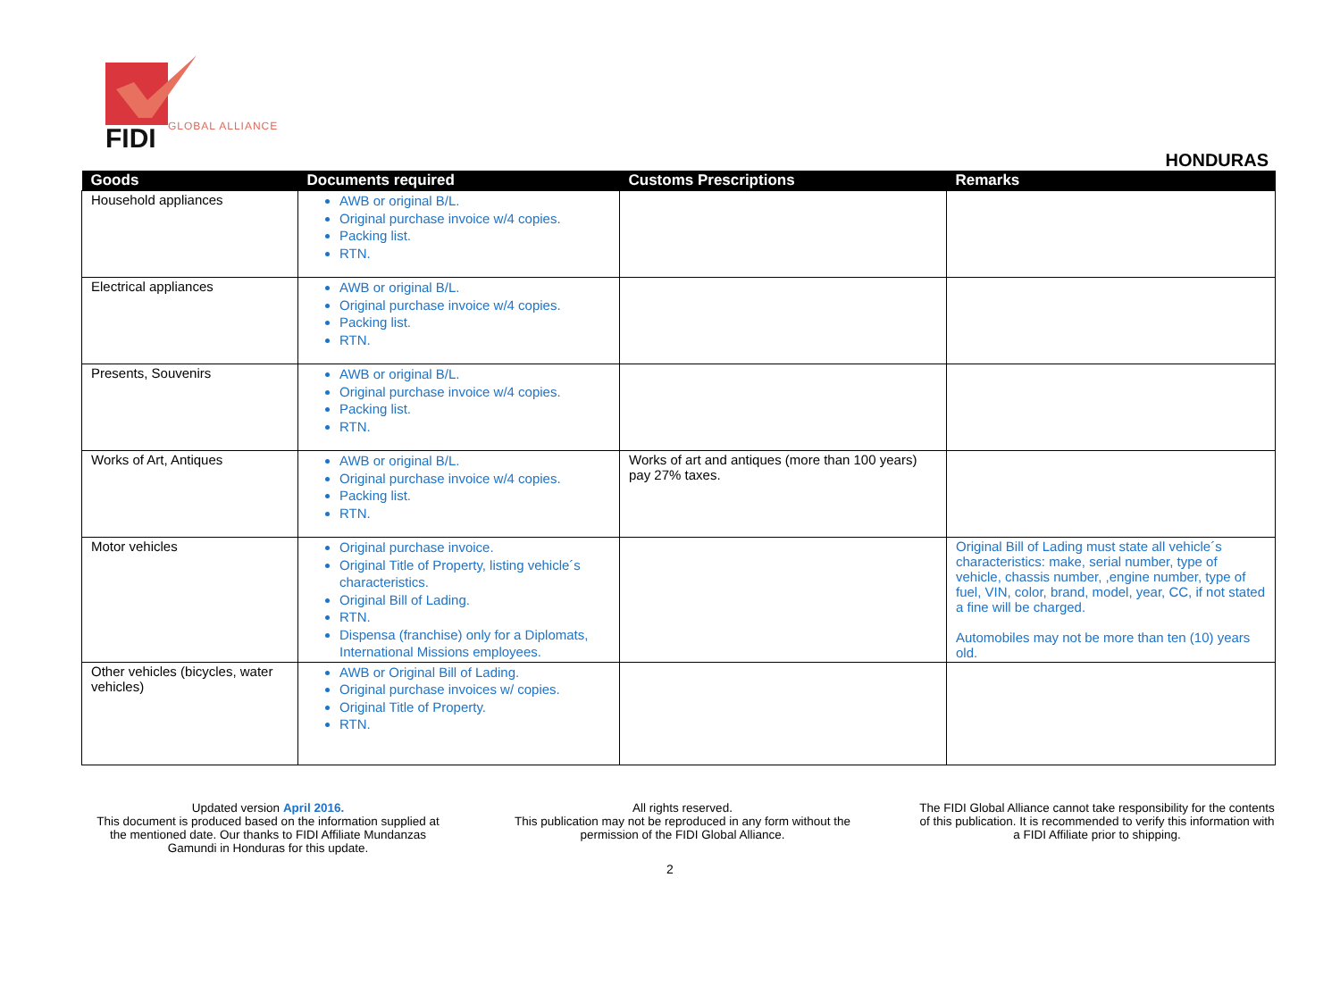FIDI GLOBAL ALLIANCE
HONDURAS
| Goods | Documents required | Customs Prescriptions | Remarks |
| --- | --- | --- | --- |
| Household appliances | AWB or original B/L. Original purchase invoice w/4 copies. Packing list. RTN. | | |
| Electrical appliances | AWB or original B/L. Original purchase invoice w/4 copies. Packing list. RTN. | | |
| Presents, Souvenirs | AWB or original B/L. Original purchase invoice w/4 copies. Packing list. RTN. | | |
| Works of Art, Antiques | AWB or original B/L. Original purchase invoice w/4 copies. Packing list. RTN. | Works of art and antiques (more than 100 years) pay 27% taxes. | |
| Motor vehicles | Original purchase invoice. Original Title of Property, listing vehicle´s characteristics. Original Bill of Lading. RTN. Dispensa (franchise) only for a Diplomats, International Missions employees. | | Original Bill of Lading must state all vehicle´s characteristics: make, serial number, type of vehicle, chassis number, ,engine number, type of fuel, VIN, color, brand, model, year, CC, if not stated a fine will be charged. Automobiles may not be more than ten (10) years old. |
| Other vehicles (bicycles, water vehicles) | AWB or Original Bill of Lading. Original purchase invoices w/ copies. Original Title of Property. RTN. | | |
Updated version April 2016.
This document is produced based on the information supplied at the mentioned date. Our thanks to FIDI Affiliate Mundanzas Gamundi in Honduras for this update.
All rights reserved.
This publication may not be reproduced in any form without the permission of the FIDI Global Alliance.
The FIDI Global Alliance cannot take responsibility for the contents of this publication. It is recommended to verify this information with a FIDI Affiliate prior to shipping.
2